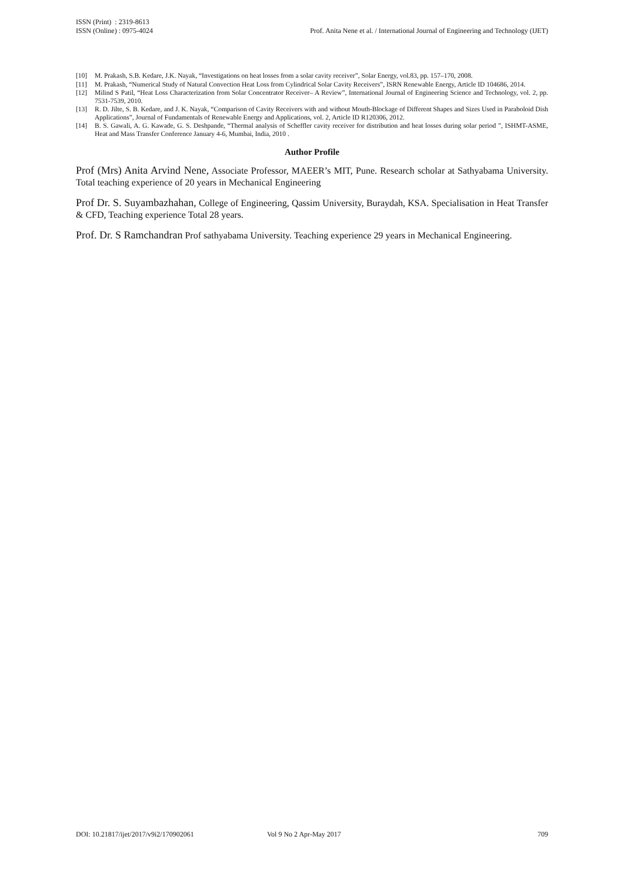ISSN (Print) : 2319-8613
ISSN (Online) : 0975-4024
Prof. Anita Nene et al. / International Journal of Engineering and Technology (IJET)
[10] M. Prakash, S.B. Kedare, J.K. Nayak, “Investigations on heat losses from a solar cavity receiver”, Solar Energy, vol.83, pp. 157–170, 2008.
[11] M. Prakash, “Numerical Study of Natural Convection Heat Loss from Cylindrical Solar Cavity Receivers”, ISRN Renewable Energy, Article ID 104686, 2014.
[12] Milind S Patil, “Heat Loss Characterization from Solar Concentrator Receiver– A Review”, International Journal of Engineering Science and Technology, vol. 2, pp. 7531-7539, 2010.
[13] R. D. Jilte, S. B. Kedare, and J. K. Nayak, “Comparison of Cavity Receivers with and without Mouth-Blockage of Different Shapes and Sizes Used in Paraboloid Dish Applications”, Journal of Fundamentals of Renewable Energy and Applications, vol. 2, Article ID R120306, 2012.
[14] B. S. Gawali, A. G. Kawade, G. S. Deshpande, “Thermal analysis of Scheffler cavity receiver for distribution and heat losses during solar period ”, ISHMT-ASME, Heat and Mass Transfer Conference January 4-6, Mumbai, India, 2010 .
Author Profile
Prof (Mrs) Anita Arvind Nene, Associate Professor, MAEER’s MIT, Pune. Research scholar at Sathyabama University. Total teaching experience of 20 years in Mechanical Engineering
Prof Dr. S. Suyambazhahan, College of Engineering, Qassim University, Buraydah, KSA. Specialisation in Heat Transfer & CFD, Teaching experience Total 28 years.
Prof. Dr. S Ramchandran Prof sathyabama University. Teaching experience 29 years in Mechanical Engineering.
DOI: 10.21817/ijet/2017/v9i2/170902061 Vol 9 No 2 Apr-May 2017 709